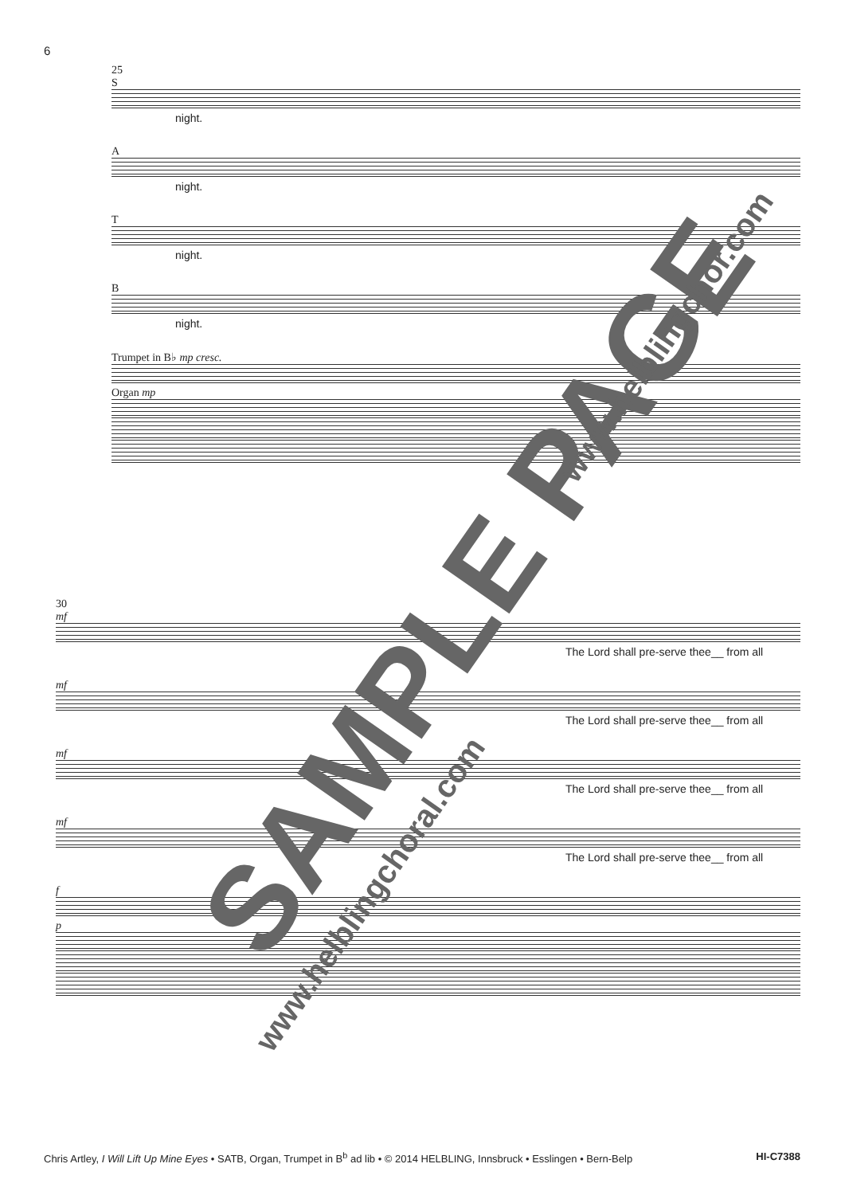6
25
S
night.
A
night.
T
night.
B
night.
Trumpet in B♭ mp cresc.
Organ mp
30
mf
The Lord shall pre-serve thee__ from all
mf
The Lord shall pre-serve thee__ from all
mf
The Lord shall pre-serve thee__ from all
mf
The Lord shall pre-serve thee__ from all
f
p
SAMPLE PAGE
www.helblingchoral.com
www.helblingchor.com
Chris Artley, I Will Lift Up Mine Eyes • SATB, Organ, Trumpet in B<sup>b</sup> ad lib • © 2014 HELBLING, Innsbruck • Esslingen • Bern-Belp HI-C7388